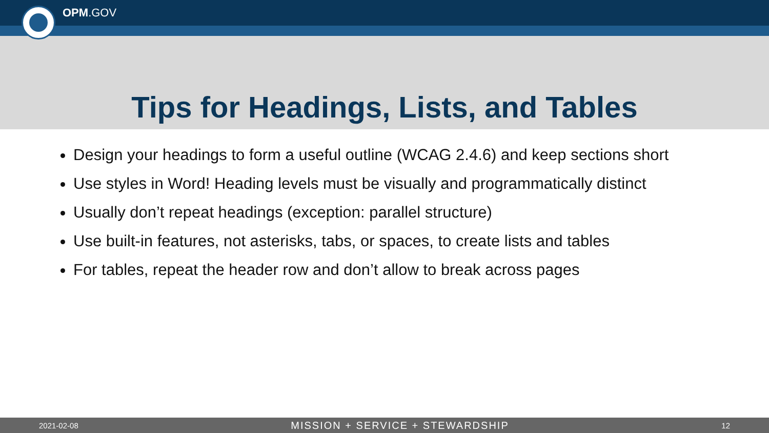OPM.GOV
Tips for Headings, Lists, and Tables
Design your headings to form a useful outline (WCAG 2.4.6) and keep sections short
Use styles in Word! Heading levels must be visually and programmatically distinct
Usually don’t repeat headings (exception: parallel structure)
Use built-in features, not asterisks, tabs, or spaces, to create lists and tables
For tables, repeat the header row and don’t allow to break across pages
2021-02-08 MISSION + SERVICE + STEWARDSHIP 12